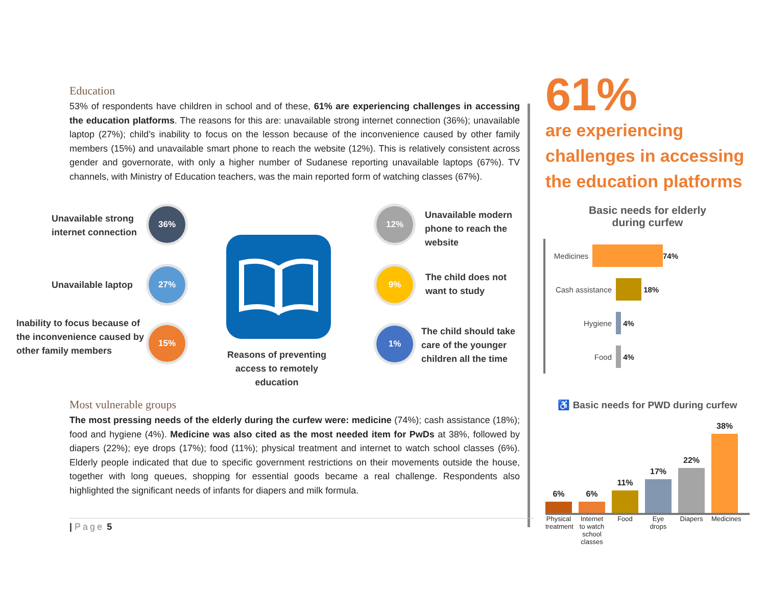Education
53% of respondents have children in school and of these, 61% are experiencing challenges in accessing the education platforms. The reasons for this are: unavailable strong internet connection (36%); unavailable laptop (27%); child’s inability to focus on the lesson because of the inconvenience caused by other family members (15%) and unavailable smart phone to reach the website (12%). This is relatively consistent across gender and governorate, with only a higher number of Sudanese reporting unavailable laptops (67%). TV channels, with Ministry of Education teachers, was the main reported form of watching classes (67%).
Unavailable strong
internet connection
36%
Unavailable laptop
27%
Inability to focus because of
the inconvenience caused by
other family members
15%
Reasons of preventing access to remotely education
12%
Unavailable modern
phone to reach the
website
9%
The child does not
want to study
1%
The child should take
care of the younger
children all the time
Most vulnerable groups
The most pressing needs of the elderly during the curfew were: medicine (74%); cash assistance (18%); food and hygiene (4%). Medicine was also cited as the most needed item for PwDs at 38%, followed by diapers (22%); eye drops (17%); food (11%); physical treatment and internet to watch school classes (6%). Elderly people indicated that due to specific government restrictions on their movements outside the house, together with long queues, shopping for essential goods became a real challenge. Respondents also highlighted the significant needs of infants for diapers and milk formula.
| Page 5
61%
are experiencing challenges in accessing the education platforms
Basic needs for elderly
during curfew
Medicines 74%
Cash assistance
18%
Hygiene 4%
Food 4%
♿ Basic needs for PWD during curfew
6%
6%
11%
17%
22%
38%
Physical treatment
Internet to watch school classes
Food Eye drops
Diapers
Medicines